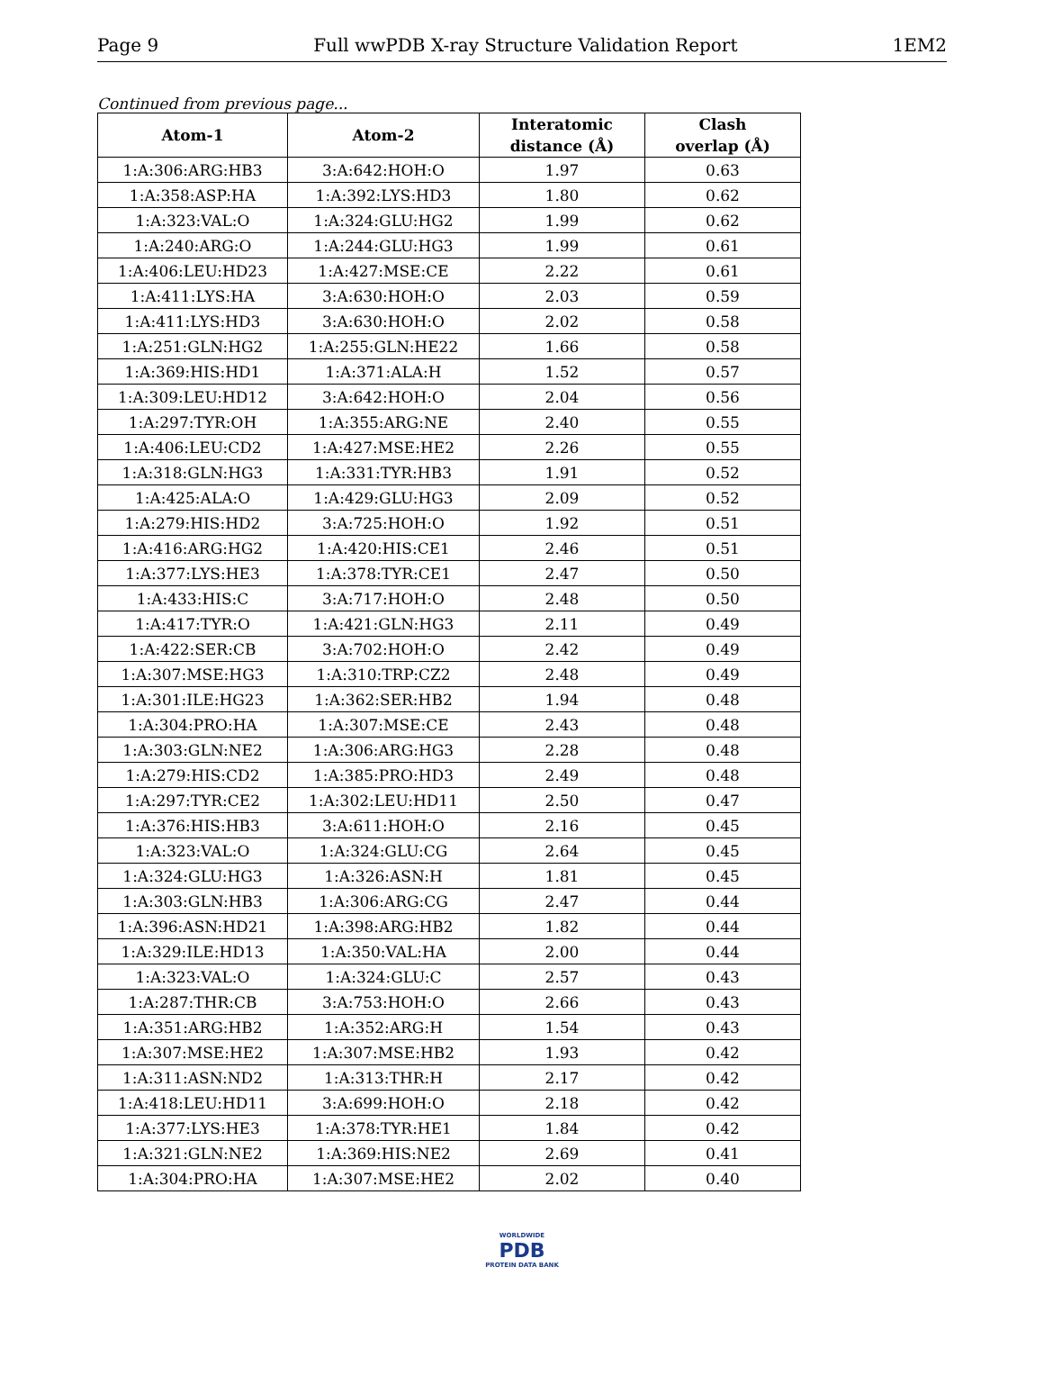Page 9 Full wwPDB X-ray Structure Validation Report 1EM2
Continued from previous page...
| Atom-1 | Atom-2 | Interatomic distance (Å) | Clash overlap (Å) |
| --- | --- | --- | --- |
| 1:A:306:ARG:HB3 | 3:A:642:HOH:O | 1.97 | 0.63 |
| 1:A:358:ASP:HA | 1:A:392:LYS:HD3 | 1.80 | 0.62 |
| 1:A:323:VAL:O | 1:A:324:GLU:HG2 | 1.99 | 0.62 |
| 1:A:240:ARG:O | 1:A:244:GLU:HG3 | 1.99 | 0.61 |
| 1:A:406:LEU:HD23 | 1:A:427:MSE:CE | 2.22 | 0.61 |
| 1:A:411:LYS:HA | 3:A:630:HOH:O | 2.03 | 0.59 |
| 1:A:411:LYS:HD3 | 3:A:630:HOH:O | 2.02 | 0.58 |
| 1:A:251:GLN:HG2 | 1:A:255:GLN:HE22 | 1.66 | 0.58 |
| 1:A:369:HIS:HD1 | 1:A:371:ALA:H | 1.52 | 0.57 |
| 1:A:309:LEU:HD12 | 3:A:642:HOH:O | 2.04 | 0.56 |
| 1:A:297:TYR:OH | 1:A:355:ARG:NE | 2.40 | 0.55 |
| 1:A:406:LEU:CD2 | 1:A:427:MSE:HE2 | 2.26 | 0.55 |
| 1:A:318:GLN:HG3 | 1:A:331:TYR:HB3 | 1.91 | 0.52 |
| 1:A:425:ALA:O | 1:A:429:GLU:HG3 | 2.09 | 0.52 |
| 1:A:279:HIS:HD2 | 3:A:725:HOH:O | 1.92 | 0.51 |
| 1:A:416:ARG:HG2 | 1:A:420:HIS:CE1 | 2.46 | 0.51 |
| 1:A:377:LYS:HE3 | 1:A:378:TYR:CE1 | 2.47 | 0.50 |
| 1:A:433:HIS:C | 3:A:717:HOH:O | 2.48 | 0.50 |
| 1:A:417:TYR:O | 1:A:421:GLN:HG3 | 2.11 | 0.49 |
| 1:A:422:SER:CB | 3:A:702:HOH:O | 2.42 | 0.49 |
| 1:A:307:MSE:HG3 | 1:A:310:TRP:CZ2 | 2.48 | 0.49 |
| 1:A:301:ILE:HG23 | 1:A:362:SER:HB2 | 1.94 | 0.48 |
| 1:A:304:PRO:HA | 1:A:307:MSE:CE | 2.43 | 0.48 |
| 1:A:303:GLN:NE2 | 1:A:306:ARG:HG3 | 2.28 | 0.48 |
| 1:A:279:HIS:CD2 | 1:A:385:PRO:HD3 | 2.49 | 0.48 |
| 1:A:297:TYR:CE2 | 1:A:302:LEU:HD11 | 2.50 | 0.47 |
| 1:A:376:HIS:HB3 | 3:A:611:HOH:O | 2.16 | 0.45 |
| 1:A:323:VAL:O | 1:A:324:GLU:CG | 2.64 | 0.45 |
| 1:A:324:GLU:HG3 | 1:A:326:ASN:H | 1.81 | 0.45 |
| 1:A:303:GLN:HB3 | 1:A:306:ARG:CG | 2.47 | 0.44 |
| 1:A:396:ASN:HD21 | 1:A:398:ARG:HB2 | 1.82 | 0.44 |
| 1:A:329:ILE:HD13 | 1:A:350:VAL:HA | 2.00 | 0.44 |
| 1:A:323:VAL:O | 1:A:324:GLU:C | 2.57 | 0.43 |
| 1:A:287:THR:CB | 3:A:753:HOH:O | 2.66 | 0.43 |
| 1:A:351:ARG:HB2 | 1:A:352:ARG:H | 1.54 | 0.43 |
| 1:A:307:MSE:HE2 | 1:A:307:MSE:HB2 | 1.93 | 0.42 |
| 1:A:311:ASN:ND2 | 1:A:313:THR:H | 2.17 | 0.42 |
| 1:A:418:LEU:HD11 | 3:A:699:HOH:O | 2.18 | 0.42 |
| 1:A:377:LYS:HE3 | 1:A:378:TYR:HE1 | 1.84 | 0.42 |
| 1:A:321:GLN:NE2 | 1:A:369:HIS:NE2 | 2.69 | 0.41 |
| 1:A:304:PRO:HA | 1:A:307:MSE:HE2 | 2.02 | 0.40 |
WORLDWIDE
PDB
PROTEIN DATA BANK